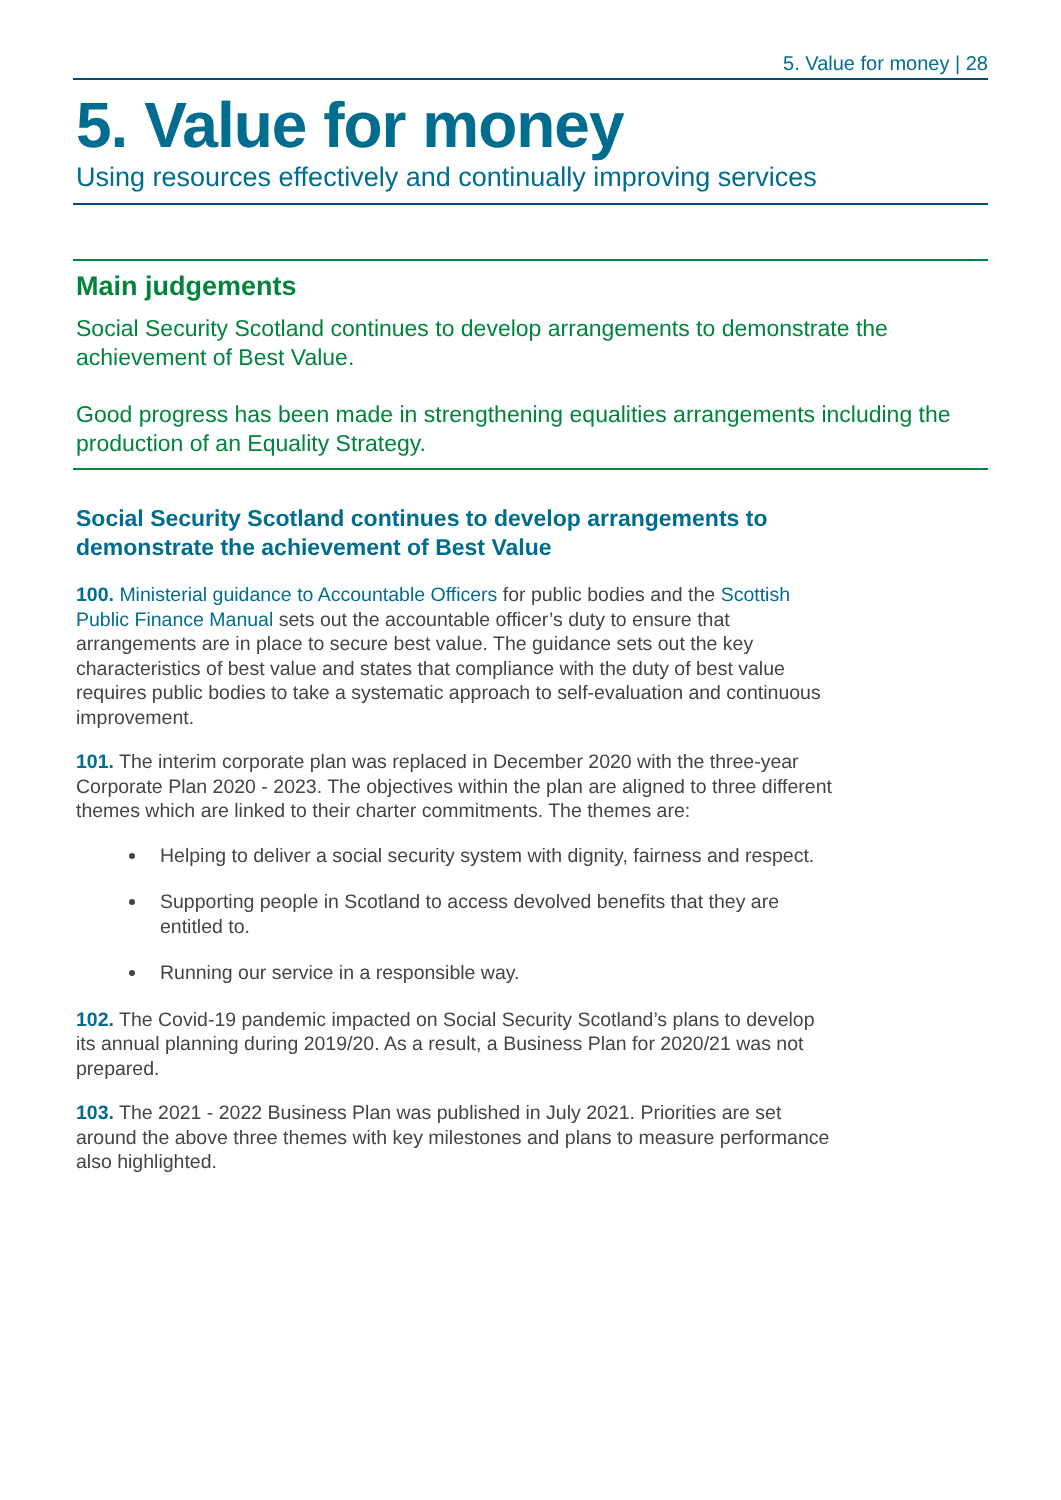5. Value for money | 28
5. Value for money
Using resources effectively and continually improving services
Main judgements
Social Security Scotland continues to develop arrangements to demonstrate the achievement of Best Value.
Good progress has been made in strengthening equalities arrangements including the production of an Equality Strategy.
Social Security Scotland continues to develop arrangements to demonstrate the achievement of Best Value
100. Ministerial guidance to Accountable Officers for public bodies and the Scottish Public Finance Manual sets out the accountable officer’s duty to ensure that arrangements are in place to secure best value. The guidance sets out the key characteristics of best value and states that compliance with the duty of best value requires public bodies to take a systematic approach to self-evaluation and continuous improvement.
101. The interim corporate plan was replaced in December 2020 with the three-year Corporate Plan 2020 - 2023. The objectives within the plan are aligned to three different themes which are linked to their charter commitments. The themes are:
Helping to deliver a social security system with dignity, fairness and respect.
Supporting people in Scotland to access devolved benefits that they are entitled to.
Running our service in a responsible way.
102. The Covid-19 pandemic impacted on Social Security Scotland’s plans to develop its annual planning during 2019/20. As a result, a Business Plan for 2020/21 was not prepared.
103. The 2021 - 2022 Business Plan was published in July 2021. Priorities are set around the above three themes with key milestones and plans to measure performance also highlighted.